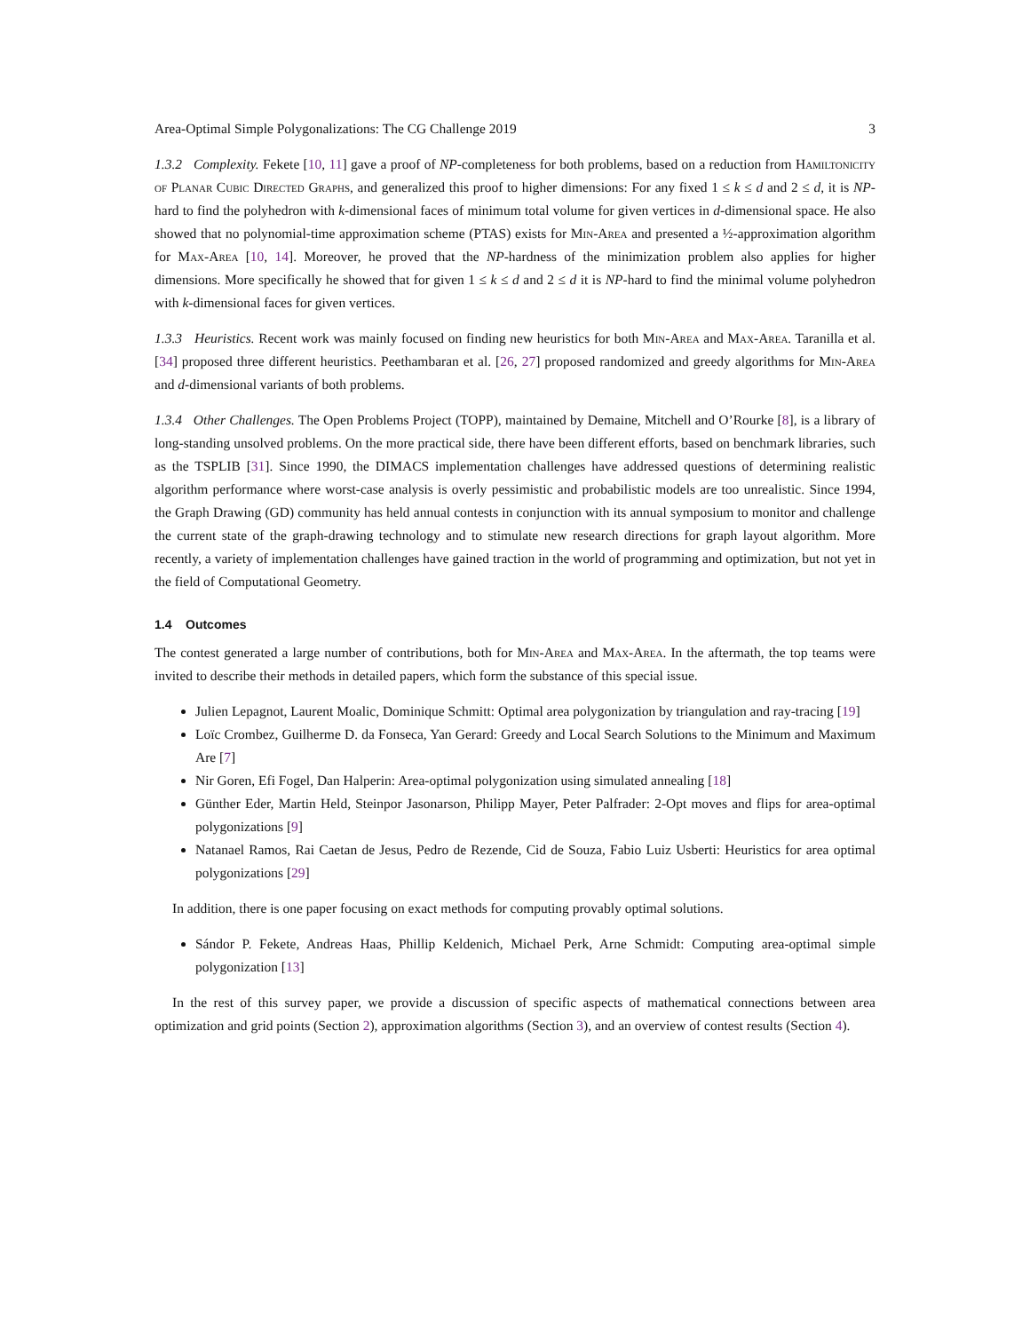Area-Optimal Simple Polygonalizations: The CG Challenge 2019 3
1.3.2 Complexity. Fekete [10, 11] gave a proof of NP-completeness for both problems, based on a reduction from Hamiltonicity of Planar Cubic Directed Graphs, and generalized this proof to higher dimensions: For any fixed 1 ≤ k ≤ d and 2 ≤ d, it is NP-hard to find the polyhedron with k-dimensional faces of minimum total volume for given vertices in d-dimensional space. He also showed that no polynomial-time approximation scheme (PTAS) exists for Min-Area and presented a ½-approximation algorithm for Max-Area [10, 14]. Moreover, he proved that the NP-hardness of the minimization problem also applies for higher dimensions. More specifically he showed that for given 1 ≤ k ≤ d and 2 ≤ d it is NP-hard to find the minimal volume polyhedron with k-dimensional faces for given vertices.
1.3.3 Heuristics. Recent work was mainly focused on finding new heuristics for both Min-Area and Max-Area. Taranilla et al. [34] proposed three different heuristics. Peethambaran et al. [26, 27] proposed randomized and greedy algorithms for Min-Area and d-dimensional variants of both problems.
1.3.4 Other Challenges. The Open Problems Project (TOPP), maintained by Demaine, Mitchell and O’Rourke [8], is a library of long-standing unsolved problems. On the more practical side, there have been different efforts, based on benchmark libraries, such as the TSPLIB [31]. Since 1990, the DIMACS implementation challenges have addressed questions of determining realistic algorithm performance where worst-case analysis is overly pessimistic and probabilistic models are too unrealistic. Since 1994, the Graph Drawing (GD) community has held annual contests in conjunction with its annual symposium to monitor and challenge the current state of the graph-drawing technology and to stimulate new research directions for graph layout algorithm. More recently, a variety of implementation challenges have gained traction in the world of programming and optimization, but not yet in the field of Computational Geometry.
1.4 Outcomes
The contest generated a large number of contributions, both for Min-Area and Max-Area. In the aftermath, the top teams were invited to describe their methods in detailed papers, which form the substance of this special issue.
Julien Lepagnot, Laurent Moalic, Dominique Schmitt: Optimal area polygonization by triangulation and ray-tracing [19]
Loïc Crombez, Guilherme D. da Fonseca, Yan Gerard: Greedy and Local Search Solutions to the Minimum and Maximum Are [7]
Nir Goren, Efi Fogel, Dan Halperin: Area-optimal polygonization using simulated annealing [18]
Günther Eder, Martin Held, Steinpor Jasonarson, Philipp Mayer, Peter Palfrader: 2-Opt moves and flips for area-optimal polygonizations [9]
Natanael Ramos, Rai Caetan de Jesus, Pedro de Rezende, Cid de Souza, Fabio Luiz Usberti: Heuristics for area optimal polygonizations [29]
In addition, there is one paper focusing on exact methods for computing provably optimal solutions.
Sándor P. Fekete, Andreas Haas, Phillip Keldenich, Michael Perk, Arne Schmidt: Computing area-optimal simple polygonization [13]
In the rest of this survey paper, we provide a discussion of specific aspects of mathematical connections between area optimization and grid points (Section 2), approximation algorithms (Section 3), and an overview of contest results (Section 4).